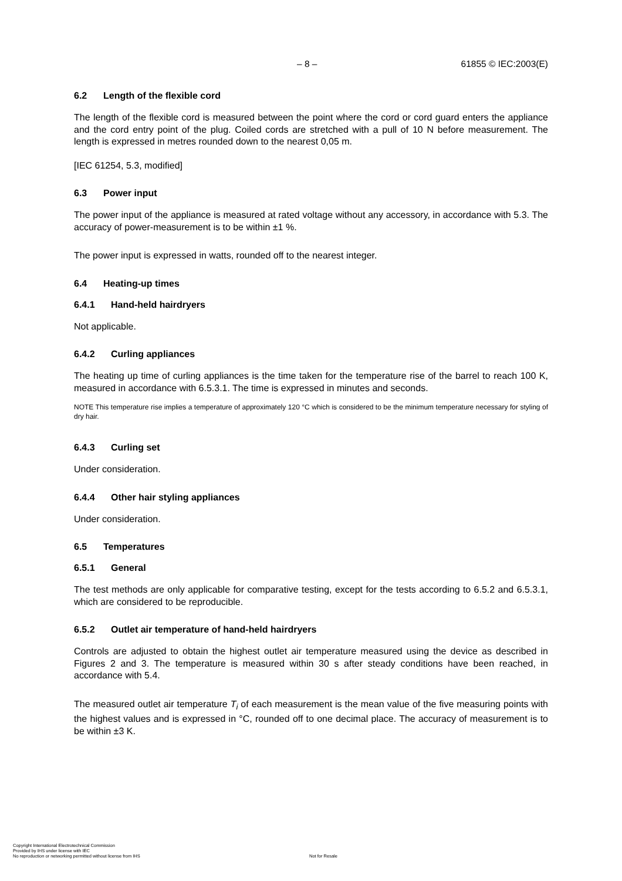– 8 – 61855 © IEC:2003(E)
6.2 Length of the flexible cord
The length of the flexible cord is measured between the point where the cord or cord guard enters the appliance and the cord entry point of the plug. Coiled cords are stretched with a pull of 10 N before measurement. The length is expressed in metres rounded down to the nearest 0,05 m.
[IEC 61254, 5.3, modified]
6.3 Power input
The power input of the appliance is measured at rated voltage without any accessory, in accordance with 5.3. The accuracy of power-measurement is to be within ±1 %.
The power input is expressed in watts, rounded off to the nearest integer.
6.4 Heating-up times
6.4.1 Hand-held hairdryers
Not applicable.
6.4.2 Curling appliances
The heating up time of curling appliances is the time taken for the temperature rise of the barrel to reach 100 K, measured in accordance with 6.5.3.1. The time is expressed in minutes and seconds.
NOTE This temperature rise implies a temperature of approximately 120 °C which is considered to be the minimum temperature necessary for styling of dry hair.
6.4.3 Curling set
Under consideration.
6.4.4 Other hair styling appliances
Under consideration.
6.5 Temperatures
6.5.1 General
The test methods are only applicable for comparative testing, except for the tests according to 6.5.2 and 6.5.3.1, which are considered to be reproducible.
6.5.2 Outlet air temperature of hand-held hairdryers
Controls are adjusted to obtain the highest outlet air temperature measured using the device as described in Figures 2 and 3. The temperature is measured within 30 s after steady conditions have been reached, in accordance with 5.4.
The measured outlet air temperature T<sub>i</sub> of each measurement is the mean value of the five measuring points with the highest values and is expressed in °C, rounded off to one decimal place. The accuracy of measurement is to be within ±3 K.
Copyright International Electrotechnical Commission
Provided by IHS under license with IEC
No reproduction or networking permitted without license from IHS
Not for Resale